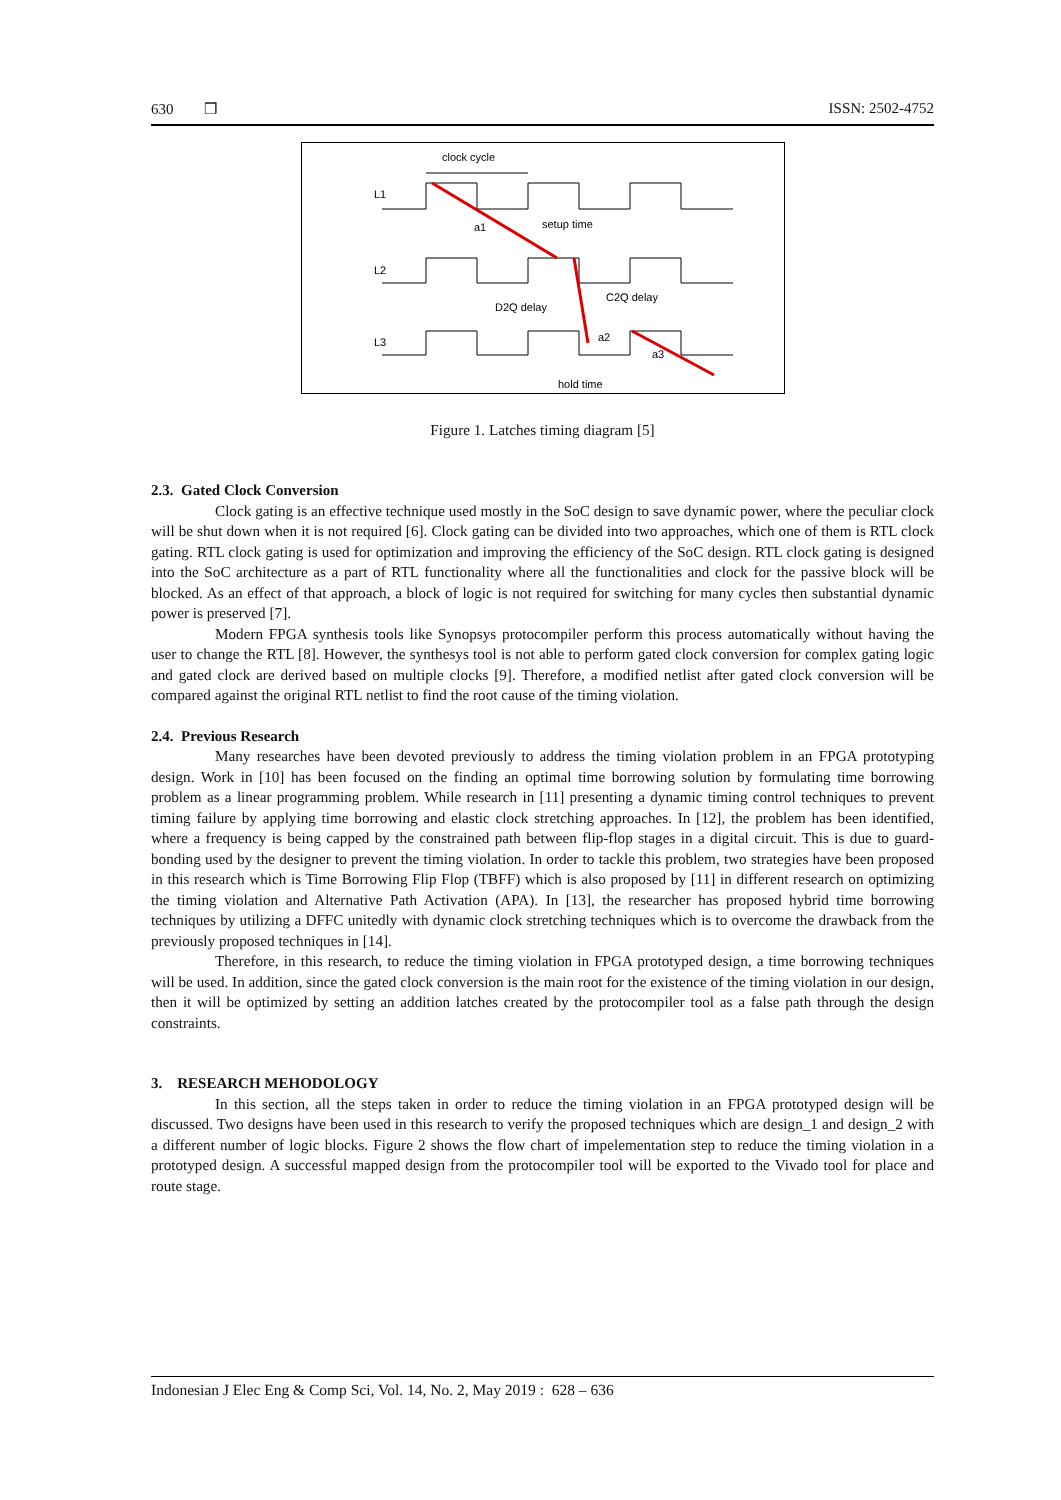630 ❒ ISSN: 2502-4752
clock cycle
L1
L2
L3
a1
setup time
D2Q delay
C2Q delay
a2
a3
hold time
Figure 1. Latches timing diagram [5]
2.3. Gated Clock Conversion
Clock gating is an effective technique used mostly in the SoC design to save dynamic power, where the peculiar clock will be shut down when it is not required [6]. Clock gating can be divided into two approaches, which one of them is RTL clock gating. RTL clock gating is used for optimization and improving the efficiency of the SoC design. RTL clock gating is designed into the SoC architecture as a part of RTL functionality where all the functionalities and clock for the passive block will be blocked. As an effect of that approach, a block of logic is not required for switching for many cycles then substantial dynamic power is preserved [7].
Modern FPGA synthesis tools like Synopsys protocompiler perform this process automatically without having the user to change the RTL [8]. However, the synthesys tool is not able to perform gated clock conversion for complex gating logic and gated clock are derived based on multiple clocks [9]. Therefore, a modified netlist after gated clock conversion will be compared against the original RTL netlist to find the root cause of the timing violation.
2.4. Previous Research
Many researches have been devoted previously to address the timing violation problem in an FPGA prototyping design. Work in [10] has been focused on the finding an optimal time borrowing solution by formulating time borrowing problem as a linear programming problem. While research in [11] presenting a dynamic timing control techniques to prevent timing failure by applying time borrowing and elastic clock stretching approaches. In [12], the problem has been identified, where a frequency is being capped by the constrained path between flip-flop stages in a digital circuit. This is due to guard-bonding used by the designer to prevent the timing violation. In order to tackle this problem, two strategies have been proposed in this research which is Time Borrowing Flip Flop (TBFF) which is also proposed by [11] in different research on optimizing the timing violation and Alternative Path Activation (APA). In [13], the researcher has proposed hybrid time borrowing techniques by utilizing a DFFC unitedly with dynamic clock stretching techniques which is to overcome the drawback from the previously proposed techniques in [14].
Therefore, in this research, to reduce the timing violation in FPGA prototyped design, a time borrowing techniques will be used. In addition, since the gated clock conversion is the main root for the existence of the timing violation in our design, then it will be optimized by setting an addition latches created by the protocompiler tool as a false path through the design constraints.
3. RESEARCH MEHODOLOGY
In this section, all the steps taken in order to reduce the timing violation in an FPGA prototyped design will be discussed. Two designs have been used in this research to verify the proposed techniques which are design_1 and design_2 with a different number of logic blocks. Figure 2 shows the flow chart of impelementation step to reduce the timing violation in a prototyped design. A successful mapped design from the protocompiler tool will be exported to the Vivado tool for place and route stage.
Indonesian J Elec Eng & Comp Sci, Vol. 14, No. 2, May 2019 : 628 – 636